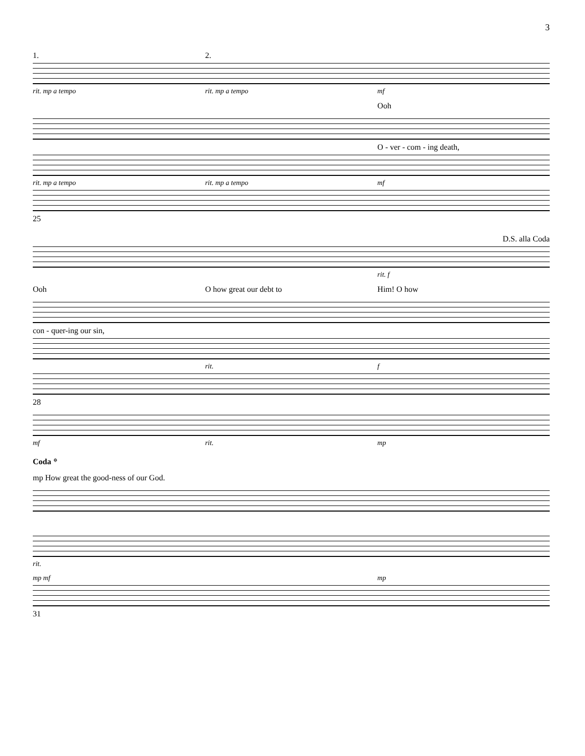3
1. 2.
rit. mp a tempo rit. mp a tempo mf
Ooh
O - ver - com - ing death,
rit. mp a tempo rit. mp a tempo mf
25
D.S. alla Coda
rit. f
Ooh O how great our debt to Him! O how
con - quer-ing our sin,
rit. f
28
mf rit. mp
Coda 𝄌
mp How great the good-ness of our God.
rit.
mp mf mp
31